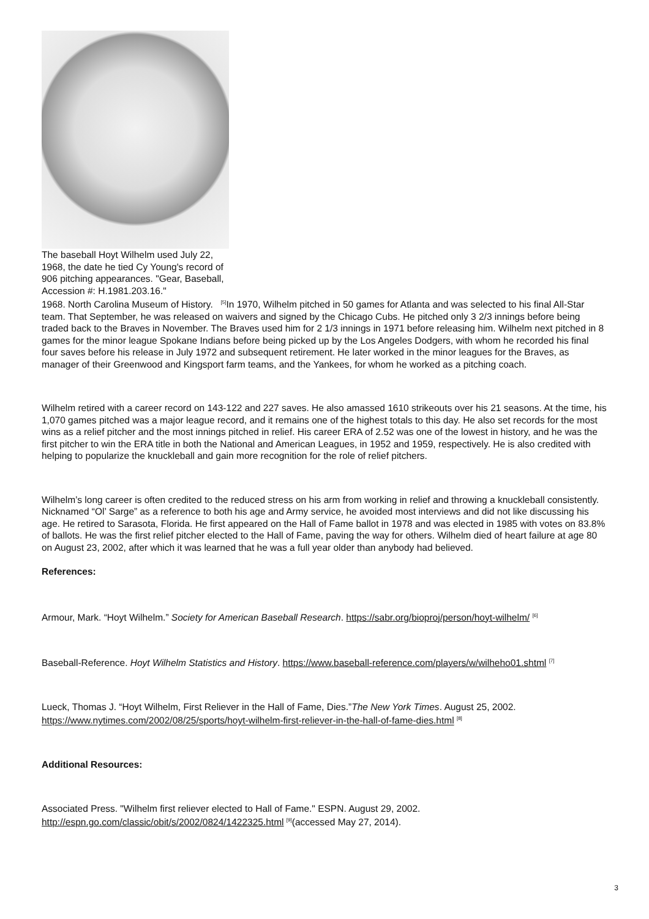The baseball Hoyt Wilhelm used July 22, 1968, the date he tied Cy Young's record of 906 pitching appearances. "Gear, Baseball, Accession #: H.1981.203.16."
1968. North Carolina Museum of History. <sup>[5]</sup>In 1970, Wilhelm pitched in 50 games for Atlanta and was selected to his final All-Star team. That September, he was released on waivers and signed by the Chicago Cubs. He pitched only 3 2/3 innings before being traded back to the Braves in November. The Braves used him for 2 1/3 innings in 1971 before releasing him. Wilhelm next pitched in 8 games for the minor league Spokane Indians before being picked up by the Los Angeles Dodgers, with whom he recorded his final four saves before his release in July 1972 and subsequent retirement. He later worked in the minor leagues for the Braves, as manager of their Greenwood and Kingsport farm teams, and the Yankees, for whom he worked as a pitching coach.
Wilhelm retired with a career record on 143-122 and 227 saves. He also amassed 1610 strikeouts over his 21 seasons. At the time, his 1,070 games pitched was a major league record, and it remains one of the highest totals to this day. He also set records for the most wins as a relief pitcher and the most innings pitched in relief. His career ERA of 2.52 was one of the lowest in history, and he was the first pitcher to win the ERA title in both the National and American Leagues, in 1952 and 1959, respectively. He is also credited with helping to popularize the knuckleball and gain more recognition for the role of relief pitchers.
Wilhelm’s long career is often credited to the reduced stress on his arm from working in relief and throwing a knuckleball consistently. Nicknamed “Ol’ Sarge” as a reference to both his age and Army service, he avoided most interviews and did not like discussing his age. He retired to Sarasota, Florida. He first appeared on the Hall of Fame ballot in 1978 and was elected in 1985 with votes on 83.8% of ballots. He was the first relief pitcher elected to the Hall of Fame, paving the way for others. Wilhelm died of heart failure at age 80 on August 23, 2002, after which it was learned that he was a full year older than anybody had believed.
References:
Armour, Mark. “Hoyt Wilhelm.” Society for American Baseball Research. https://sabr.org/bioproj/person/hoyt-wilhelm/ <sup>[6]</sup>
Baseball-Reference. Hoyt Wilhelm Statistics and History. https://www.baseball-reference.com/players/w/wilheho01.shtml <sup>[7]</sup>
Lueck, Thomas J. “Hoyt Wilhelm, First Reliever in the Hall of Fame, Dies.”The New York Times. August 25, 2002. https://www.nytimes.com/2002/08/25/sports/hoyt-wilhelm-first-reliever-in-the-hall-of-fame-dies.html <sup>[8]</sup>
Additional Resources:
Associated Press. "Wilhelm first reliever elected to Hall of Fame." ESPN. August 29, 2002. http://espn.go.com/classic/obit/s/2002/0824/1422325.html <sup>[9]</sup>(accessed May 27, 2014).
3